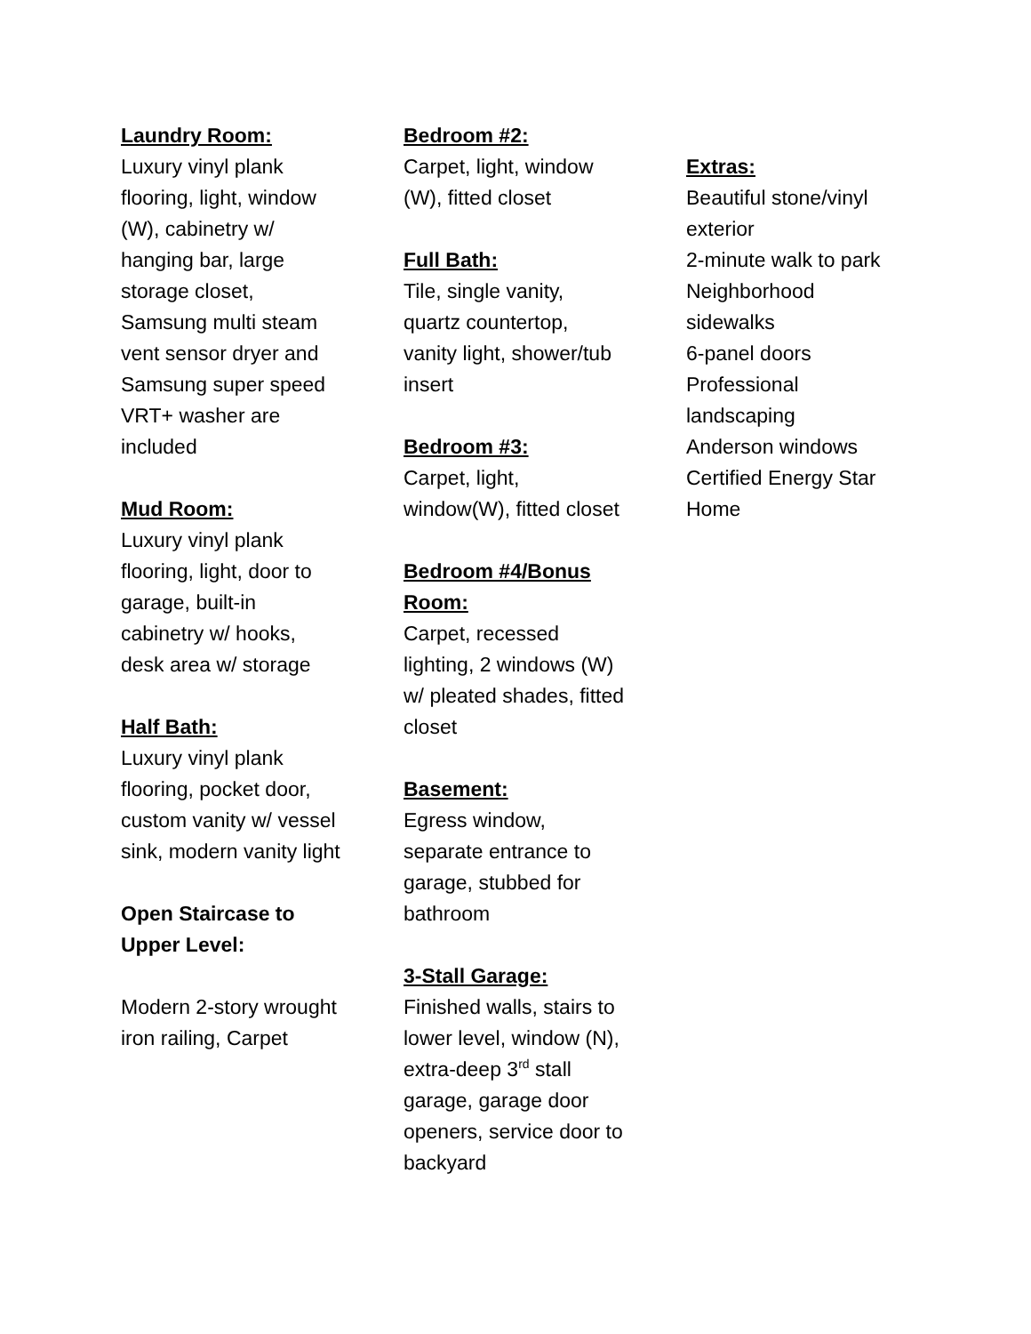Laundry Room:
Luxury vinyl plank flooring, light, window (W), cabinetry w/ hanging bar, large storage closet, Samsung multi steam vent sensor dryer and Samsung super speed VRT+ washer are included
Mud Room:
Luxury vinyl plank flooring, light, door to garage, built-in cabinetry w/ hooks, desk area w/ storage
Half Bath:
Luxury vinyl plank flooring, pocket door, custom vanity w/ vessel sink, modern vanity light
Open Staircase to Upper Level:
Modern 2-story wrought iron railing, Carpet
Bedroom #2:
Carpet, light, window (W), fitted closet
Full Bath:
Tile, single vanity, quartz countertop, vanity light, shower/tub insert
Bedroom #3:
Carpet, light, window(W), fitted closet
Bedroom #4/Bonus Room:
Carpet, recessed lighting, 2 windows (W) w/ pleated shades, fitted closet
Basement:
Egress window, separate entrance to garage, stubbed for bathroom
3-Stall Garage:
Finished walls, stairs to lower level, window (N), extra-deep 3<sup>rd</sup> stall garage, garage door openers, service door to backyard
Extras:
Beautiful stone/vinyl exterior
2-minute walk to park
Neighborhood sidewalks
6-panel doors
Professional landscaping
Anderson windows
Certified Energy Star Home